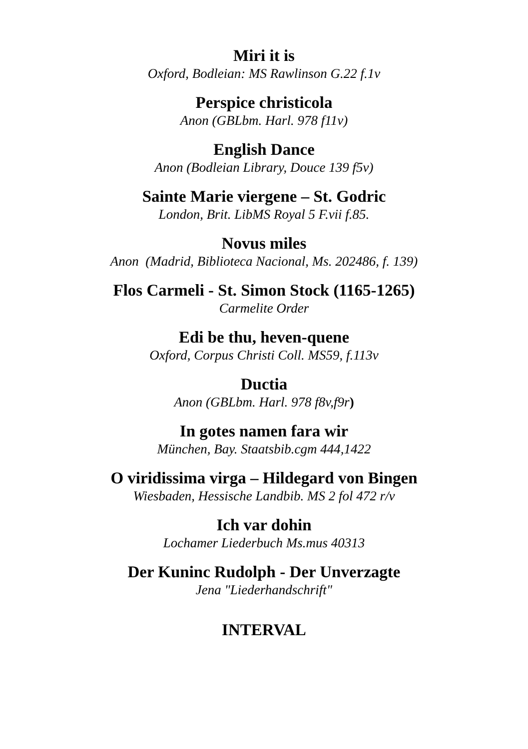Miri it is
Oxford, Bodleian: MS Rawlinson G.22 f.1v
Perspice christicola
Anon (GBLbm. Harl. 978 f11v)
English Dance
Anon (Bodleian Library, Douce 139 f5v)
Sainte Marie viergene – St. Godric
London, Brit. LibMS Royal 5 F.vii f.85.
Novus miles
Anon (Madrid, Biblioteca Nacional, Ms. 202486, f. 139)
Flos Carmeli - St. Simon Stock (1165-1265)
Carmelite Order
Edi be thu, heven-quene
Oxford, Corpus Christi Coll. MS59, f.113v
Ductia
Anon (GBLbm. Harl. 978 f8v,f9r)
In gotes namen fara wir
München, Bay. Staatsbib.cgm 444,1422
O viridissima virga – Hildegard von Bingen
Wiesbaden, Hessische Landbib. MS 2 fol 472 r/v
Ich var dohin
Lochamer Liederbuch Ms.mus 40313
Der Kuninc Rudolph - Der Unverzagte
Jena "Liederhandschrift"
INTERVAL